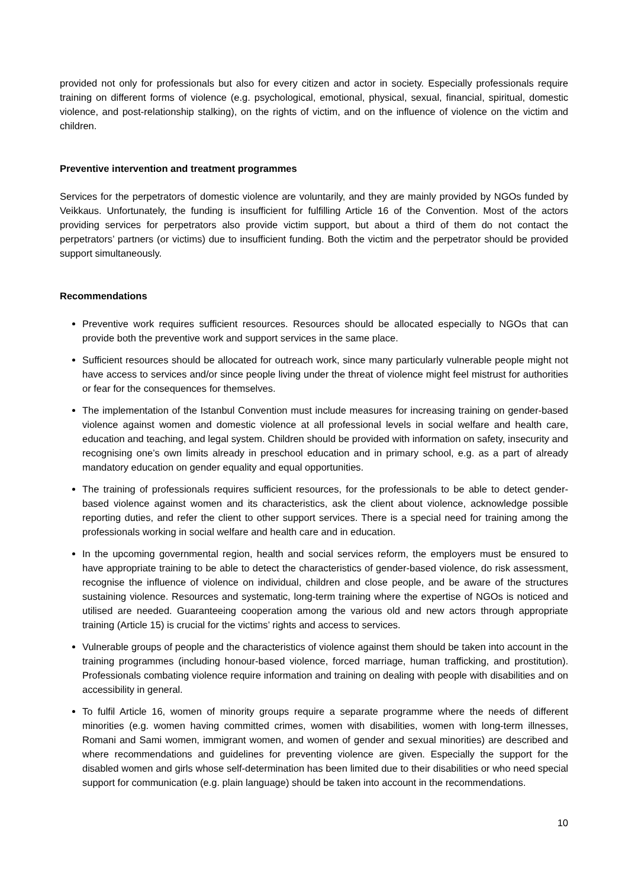provided not only for professionals but also for every citizen and actor in society. Especially professionals require training on different forms of violence (e.g. psychological, emotional, physical, sexual, financial, spiritual, domestic violence, and post-relationship stalking), on the rights of victim, and on the influence of violence on the victim and children.
Preventive intervention and treatment programmes
Services for the perpetrators of domestic violence are voluntarily, and they are mainly provided by NGOs funded by Veikkaus. Unfortunately, the funding is insufficient for fulfilling Article 16 of the Convention. Most of the actors providing services for perpetrators also provide victim support, but about a third of them do not contact the perpetrators’ partners (or victims) due to insufficient funding. Both the victim and the perpetrator should be provided support simultaneously.
Recommendations
Preventive work requires sufficient resources. Resources should be allocated especially to NGOs that can provide both the preventive work and support services in the same place.
Sufficient resources should be allocated for outreach work, since many particularly vulnerable people might not have access to services and/or since people living under the threat of violence might feel mistrust for authorities or fear for the consequences for themselves.
The implementation of the Istanbul Convention must include measures for increasing training on gender-based violence against women and domestic violence at all professional levels in social welfare and health care, education and teaching, and legal system. Children should be provided with information on safety, insecurity and recognising one’s own limits already in preschool education and in primary school, e.g. as a part of already mandatory education on gender equality and equal opportunities.
The training of professionals requires sufficient resources, for the professionals to be able to detect gender-based violence against women and its characteristics, ask the client about violence, acknowledge possible reporting duties, and refer the client to other support services. There is a special need for training among the professionals working in social welfare and health care and in education.
In the upcoming governmental region, health and social services reform, the employers must be ensured to have appropriate training to be able to detect the characteristics of gender-based violence, do risk assessment, recognise the influence of violence on individual, children and close people, and be aware of the structures sustaining violence. Resources and systematic, long-term training where the expertise of NGOs is noticed and utilised are needed. Guaranteeing cooperation among the various old and new actors through appropriate training (Article 15) is crucial for the victims’ rights and access to services.
Vulnerable groups of people and the characteristics of violence against them should be taken into account in the training programmes (including honour-based violence, forced marriage, human trafficking, and prostitution). Professionals combating violence require information and training on dealing with people with disabilities and on accessibility in general.
To fulfil Article 16, women of minority groups require a separate programme where the needs of different minorities (e.g. women having committed crimes, women with disabilities, women with long-term illnesses, Romani and Sami women, immigrant women, and women of gender and sexual minorities) are described and where recommendations and guidelines for preventing violence are given. Especially the support for the disabled women and girls whose self-determination has been limited due to their disabilities or who need special support for communication (e.g. plain language) should be taken into account in the recommendations.
10